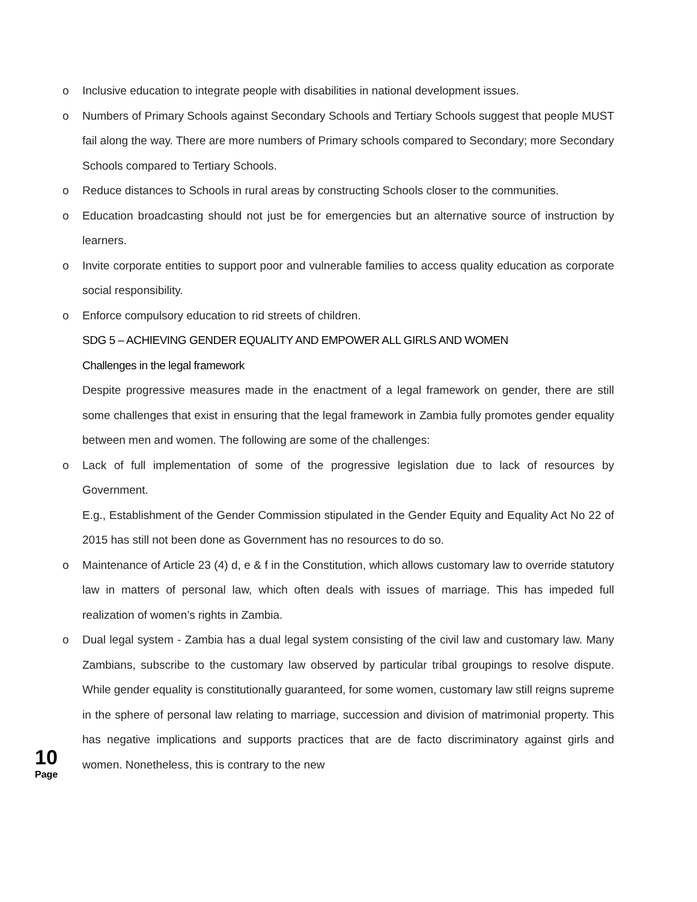o Inclusive education to integrate people with disabilities in national development issues.
o Numbers of Primary Schools against Secondary Schools and Tertiary Schools suggest that people MUST fail along the way. There are more numbers of Primary schools compared to Secondary; more Secondary Schools compared to Tertiary Schools.
o Reduce distances to Schools in rural areas by constructing Schools closer to the communities.
o Education broadcasting should not just be for emergencies but an alternative source of instruction by learners.
o Invite corporate entities to support poor and vulnerable families to access quality education as corporate social responsibility.
o Enforce compulsory education to rid streets of children.
SDG 5 – ACHIEVING GENDER EQUALITY AND EMPOWER ALL GIRLS AND WOMEN
Challenges in the legal framework
Despite progressive measures made in the enactment of a legal framework on gender, there are still some challenges that exist in ensuring that the legal framework in Zambia fully promotes gender equality between men and women. The following are some of the challenges:
o Lack of full implementation of some of the progressive legislation due to lack of resources by Government.
E.g., Establishment of the Gender Commission stipulated in the Gender Equity and Equality Act No 22 of 2015 has still not been done as Government has no resources to do so.
o Maintenance of Article 23 (4) d, e & f in the Constitution, which allows customary law to override statutory law in matters of personal law, which often deals with issues of marriage. This has impeded full realization of women’s rights in Zambia.
o Dual legal system - Zambia has a dual legal system consisting of the civil law and customary law. Many Zambians, subscribe to the customary law observed by particular tribal groupings to resolve dispute. While gender equality is constitutionally guaranteed, for some women, customary law still reigns supreme in the sphere of personal law relating to marriage, succession and division of matrimonial property. This has negative implications and supports practices that are de facto discriminatory against girls and women. Nonetheless, this is contrary to the new
10
Page